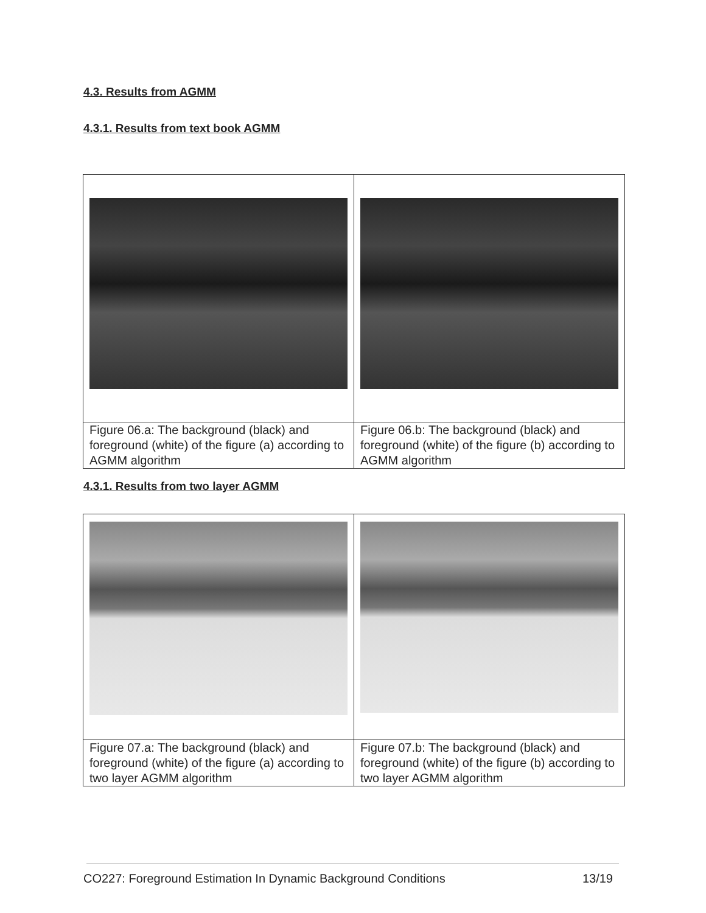4.3. Results from AGMM
4.3.1. Results from text book AGMM
| Figure 06.a: The background (black) and foreground (white) of the figure (a) according to AGMM algorithm | Figure 06.b: The background (black) and foreground (white) of the figure (b) according to AGMM algorithm |
4.3.1. Results from two layer AGMM
| Figure 07.a: The background (black) and foreground (white) of the figure (a) according to two layer AGMM algorithm | Figure 07.b: The background (black) and foreground (white) of the figure (b) according to two layer AGMM algorithm |
CO227: Foreground Estimation In Dynamic Background Conditions 13/19